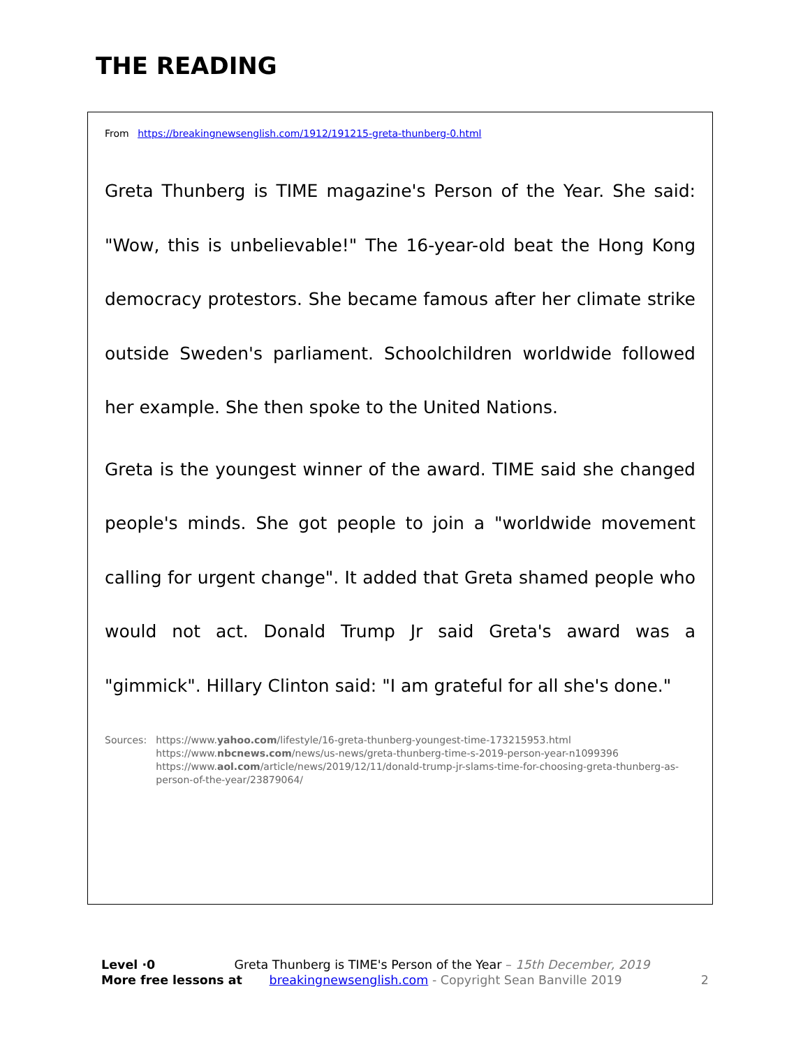THE READING
From https://breakingnewsenglish.com/1912/191215-greta-thunberg-0.html
Greta Thunberg is TIME magazine's Person of the Year. She said: "Wow, this is unbelievable!" The 16-year-old beat the Hong Kong democracy protestors. She became famous after her climate strike outside Sweden's parliament. Schoolchildren worldwide followed her example. She then spoke to the United Nations.
Greta is the youngest winner of the award. TIME said she changed people's minds. She got people to join a "worldwide movement calling for urgent change". It added that Greta shamed people who would not act. Donald Trump Jr said Greta's award was a "gimmick". Hillary Clinton said: "I am grateful for all she's done."
Sources: https://www.yahoo.com/lifestyle/16-greta-thunberg-youngest-time-173215953.html
https://www.nbcnews.com/news/us-news/greta-thunberg-time-s-2019-person-year-n1099396
https://www.aol.com/article/news/2019/12/11/donald-trump-jr-slams-time-for-choosing-greta-thunberg-as-person-of-the-year/23879064/
Level ·0 Greta Thunberg is TIME's Person of the Year – 15th December, 2019
More free lessons at breakingnewsenglish.com - Copyright Sean Banville 2019
2